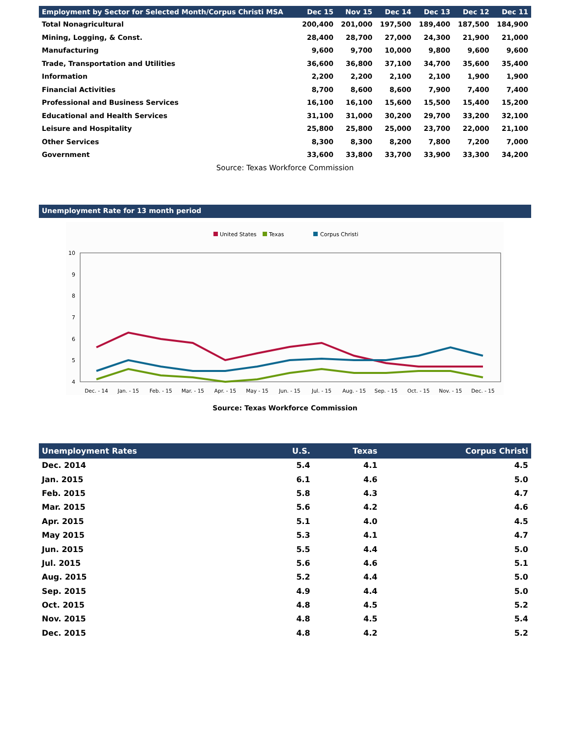| Employment by Sector for Selected Month/Corpus Christi MSA | Dec 15 | Nov 15 | Dec 14 | Dec 13 | Dec 12 | Dec 11 |
| --- | --- | --- | --- | --- | --- | --- |
| Total Nonagricultural | 200,400 | 201,000 | 197,500 | 189,400 | 187,500 | 184,900 |
| Mining, Logging, & Const. | 28,400 | 28,700 | 27,000 | 24,300 | 21,900 | 21,000 |
| Manufacturing | 9,600 | 9,700 | 10,000 | 9,800 | 9,600 | 9,600 |
| Trade, Transportation and Utilities | 36,600 | 36,800 | 37,100 | 34,700 | 35,600 | 35,400 |
| Information | 2,200 | 2,200 | 2,100 | 2,100 | 1,900 | 1,900 |
| Financial Activities | 8,700 | 8,600 | 8,600 | 7,900 | 7,400 | 7,400 |
| Professional and Business Services | 16,100 | 16,100 | 15,600 | 15,500 | 15,400 | 15,200 |
| Educational and Health Services | 31,100 | 31,000 | 30,200 | 29,700 | 33,200 | 32,100 |
| Leisure and Hospitality | 25,800 | 25,800 | 25,000 | 23,700 | 22,000 | 21,100 |
| Other Services | 8,300 | 8,300 | 8,200 | 7,800 | 7,200 | 7,000 |
| Government | 33,600 | 33,800 | 33,700 | 33,900 | 33,300 | 34,200 |
Source: Texas Workforce Commission
Unemployment Rate for 13 month period
United States
Texas
Corpus Christi
10
9
8
7
6
5
4
Dec. - 14
Jan. - 15
Feb. - 15
Mar. - 15
Apr. - 15
May - 15
Jun. - 15
Jul. - 15
Aug. - 15
Sep. - 15
Oct. - 15
Nov. - 15
Dec. - 15
Source: Texas Workforce Commission
| Unemployment Rates | U.S. | Texas | Corpus Christi |
| --- | --- | --- | --- |
| Dec. 2014 | 5.4 | 4.1 | 4.5 |
| Jan. 2015 | 6.1 | 4.6 | 5.0 |
| Feb. 2015 | 5.8 | 4.3 | 4.7 |
| Mar. 2015 | 5.6 | 4.2 | 4.6 |
| Apr. 2015 | 5.1 | 4.0 | 4.5 |
| May 2015 | 5.3 | 4.1 | 4.7 |
| Jun. 2015 | 5.5 | 4.4 | 5.0 |
| Jul. 2015 | 5.6 | 4.6 | 5.1 |
| Aug. 2015 | 5.2 | 4.4 | 5.0 |
| Sep. 2015 | 4.9 | 4.4 | 5.0 |
| Oct. 2015 | 4.8 | 4.5 | 5.2 |
| Nov. 2015 | 4.8 | 4.5 | 5.4 |
| Dec. 2015 | 4.8 | 4.2 | 5.2 |